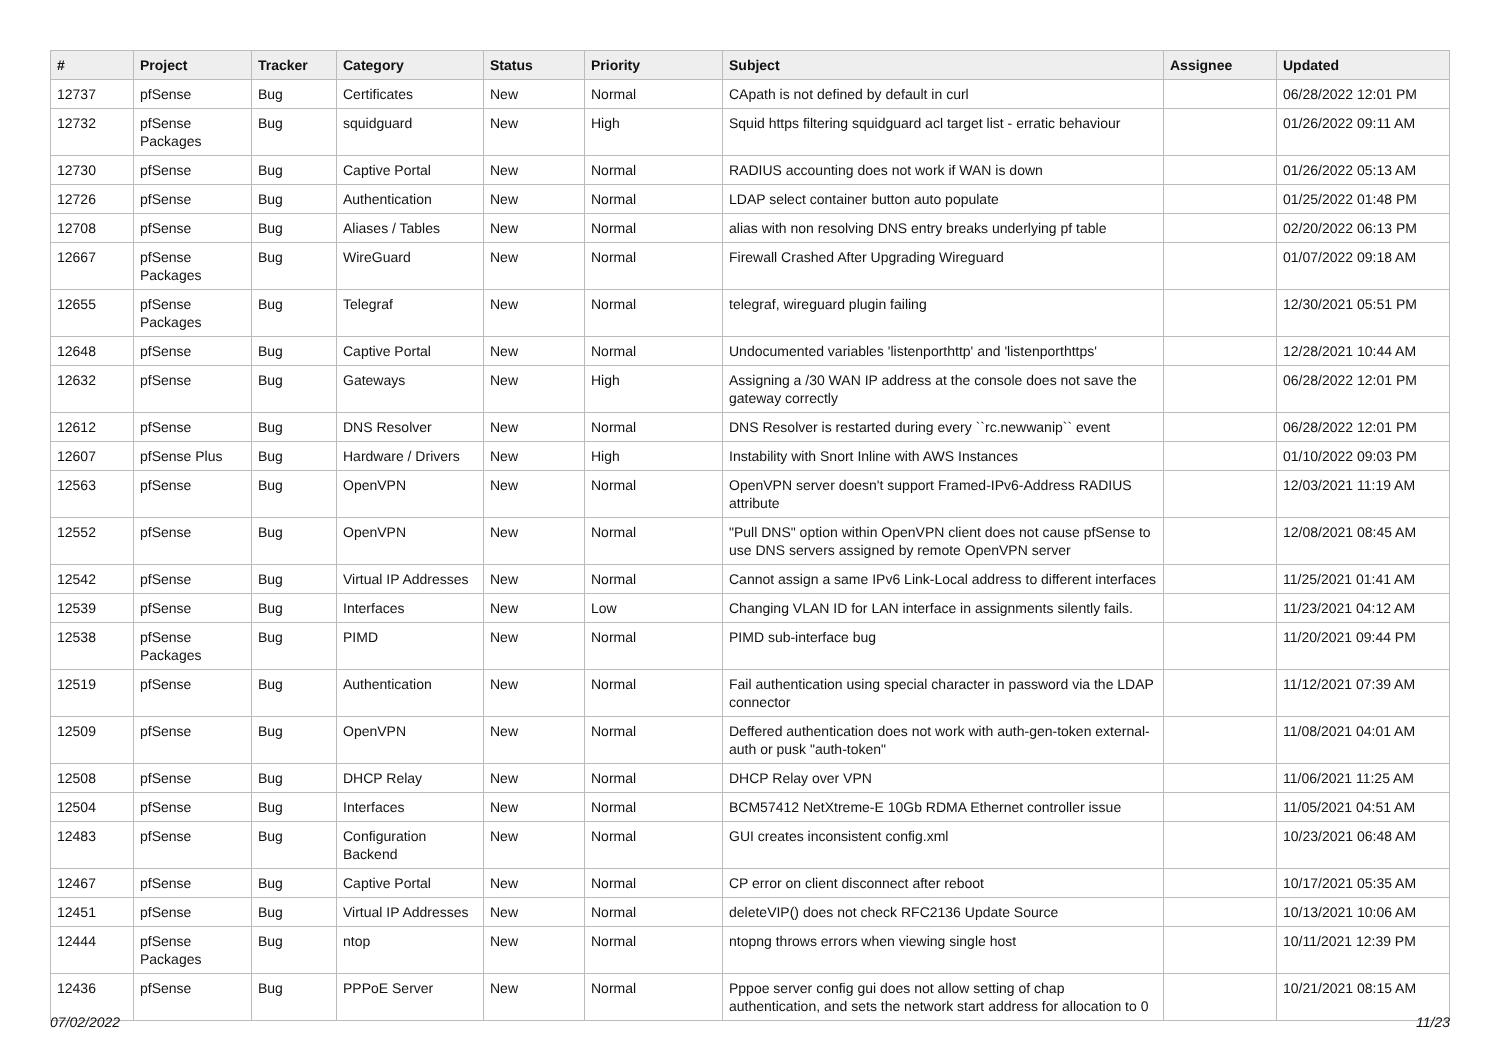| # | Project | Tracker | Category | Status | Priority | Subject | Assignee | Updated |
| --- | --- | --- | --- | --- | --- | --- | --- | --- |
| 12737 | pfSense | Bug | Certificates | New | Normal | CApath is not defined by default in curl | | 06/28/2022 12:01 PM |
| 12732 | pfSense Packages | Bug | squidguard | New | High | Squid https filtering squidguard acl target list - erratic behaviour | | 01/26/2022 09:11 AM |
| 12730 | pfSense | Bug | Captive Portal | New | Normal | RADIUS accounting does not work if WAN is down | | 01/26/2022 05:13 AM |
| 12726 | pfSense | Bug | Authentication | New | Normal | LDAP select container button auto populate | | 01/25/2022 01:48 PM |
| 12708 | pfSense | Bug | Aliases / Tables | New | Normal | alias with non resolving DNS entry breaks underlying pf table | | 02/20/2022 06:13 PM |
| 12667 | pfSense Packages | Bug | WireGuard | New | Normal | Firewall Crashed After Upgrading Wireguard | | 01/07/2022 09:18 AM |
| 12655 | pfSense Packages | Bug | Telegraf | New | Normal | telegraf, wireguard plugin failing | | 12/30/2021 05:51 PM |
| 12648 | pfSense | Bug | Captive Portal | New | Normal | Undocumented variables 'listenporthttp' and 'listenporthttps' | | 12/28/2021 10:44 AM |
| 12632 | pfSense | Bug | Gateways | New | High | Assigning a /30 WAN IP address at the console does not save the gateway correctly | | 06/28/2022 12:01 PM |
| 12612 | pfSense | Bug | DNS Resolver | New | Normal | DNS Resolver is restarted during every ``rc.newwanip`` event | | 06/28/2022 12:01 PM |
| 12607 | pfSense Plus | Bug | Hardware / Drivers | New | High | Instability with Snort Inline with AWS Instances | | 01/10/2022 09:03 PM |
| 12563 | pfSense | Bug | OpenVPN | New | Normal | OpenVPN server doesn't support Framed-IPv6-Address RADIUS attribute | | 12/03/2021 11:19 AM |
| 12552 | pfSense | Bug | OpenVPN | New | Normal | "Pull DNS" option within OpenVPN client does not cause pfSense to use DNS servers assigned by remote OpenVPN server | | 12/08/2021 08:45 AM |
| 12542 | pfSense | Bug | Virtual IP Addresses | New | Normal | Cannot assign a same IPv6 Link-Local address to different interfaces | | 11/25/2021 01:41 AM |
| 12539 | pfSense | Bug | Interfaces | New | Low | Changing VLAN ID for LAN interface in assignments silently fails. | | 11/23/2021 04:12 AM |
| 12538 | pfSense Packages | Bug | PIMD | New | Normal | PIMD sub-interface bug | | 11/20/2021 09:44 PM |
| 12519 | pfSense | Bug | Authentication | New | Normal | Fail authentication using special character in password via the LDAP connector | | 11/12/2021 07:39 AM |
| 12509 | pfSense | Bug | OpenVPN | New | Normal | Deffered authentication does not work with auth-gen-token external-auth or pusk "auth-token" | | 11/08/2021 04:01 AM |
| 12508 | pfSense | Bug | DHCP Relay | New | Normal | DHCP Relay over VPN | | 11/06/2021 11:25 AM |
| 12504 | pfSense | Bug | Interfaces | New | Normal | BCM57412 NetXtreme-E 10Gb RDMA Ethernet controller issue | | 11/05/2021 04:51 AM |
| 12483 | pfSense | Bug | Configuration Backend | New | Normal | GUI creates inconsistent config.xml | | 10/23/2021 06:48 AM |
| 12467 | pfSense | Bug | Captive Portal | New | Normal | CP error on client disconnect after reboot | | 10/17/2021 05:35 AM |
| 12451 | pfSense | Bug | Virtual IP Addresses | New | Normal | deleteVIP() does not check RFC2136 Update Source | | 10/13/2021 10:06 AM |
| 12444 | pfSense Packages | Bug | ntop | New | Normal | ntopng throws errors when viewing single host | | 10/11/2021 12:39 PM |
| 12436 | pfSense | Bug | PPPoE Server | New | Normal | Pppoe server config gui does not allow setting of chap authentication, and sets the network start address for allocation to 0 | | 10/21/2021 08:15 AM |
07/02/2022 11/23